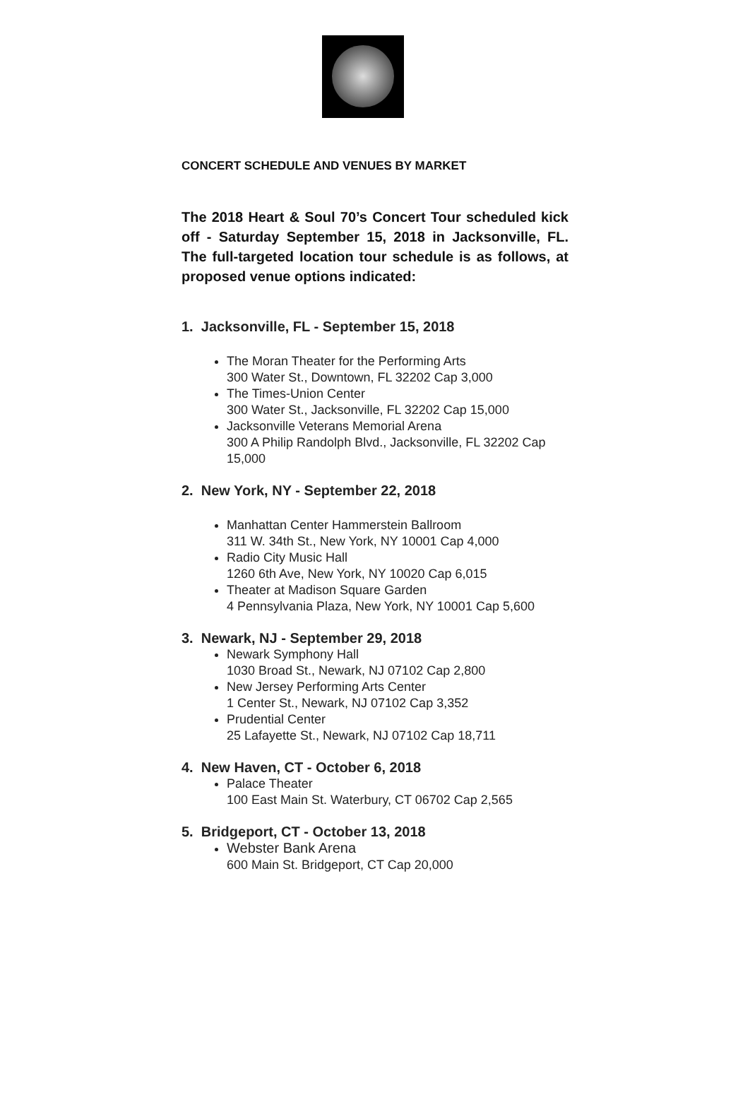CONCERT SCHEDULE AND VENUES BY MARKET
The 2018 Heart & Soul 70’s Concert Tour scheduled kick off - Saturday September 15, 2018 in Jacksonville, FL. The full-targeted location tour schedule is as follows, at proposed venue options indicated:
1. Jacksonville, FL - September 15, 2018
The Moran Theater for the Performing Arts
300 Water St., Downtown, FL 32202 Cap 3,000
The Times-Union Center
300 Water St., Jacksonville, FL 32202 Cap 15,000
Jacksonville Veterans Memorial Arena
300 A Philip Randolph Blvd., Jacksonville, FL 32202 Cap 15,000
2. New York, NY - September 22, 2018
Manhattan Center Hammerstein Ballroom
311 W. 34th St., New York, NY 10001 Cap 4,000
Radio City Music Hall
1260 6th Ave, New York, NY 10020 Cap 6,015
Theater at Madison Square Garden
4 Pennsylvania Plaza, New York, NY 10001 Cap 5,600
3. Newark, NJ - September 29, 2018
Newark Symphony Hall
1030 Broad St., Newark, NJ 07102 Cap 2,800
New Jersey Performing Arts Center
1 Center St., Newark, NJ 07102 Cap 3,352
Prudential Center
25 Lafayette St., Newark, NJ 07102 Cap 18,711
4. New Haven, CT - October 6, 2018
Palace Theater
100 East Main St. Waterbury, CT 06702 Cap 2,565
5. Bridgeport, CT - October 13, 2018
Webster Bank Arena
600 Main St. Bridgeport, CT Cap 20,000